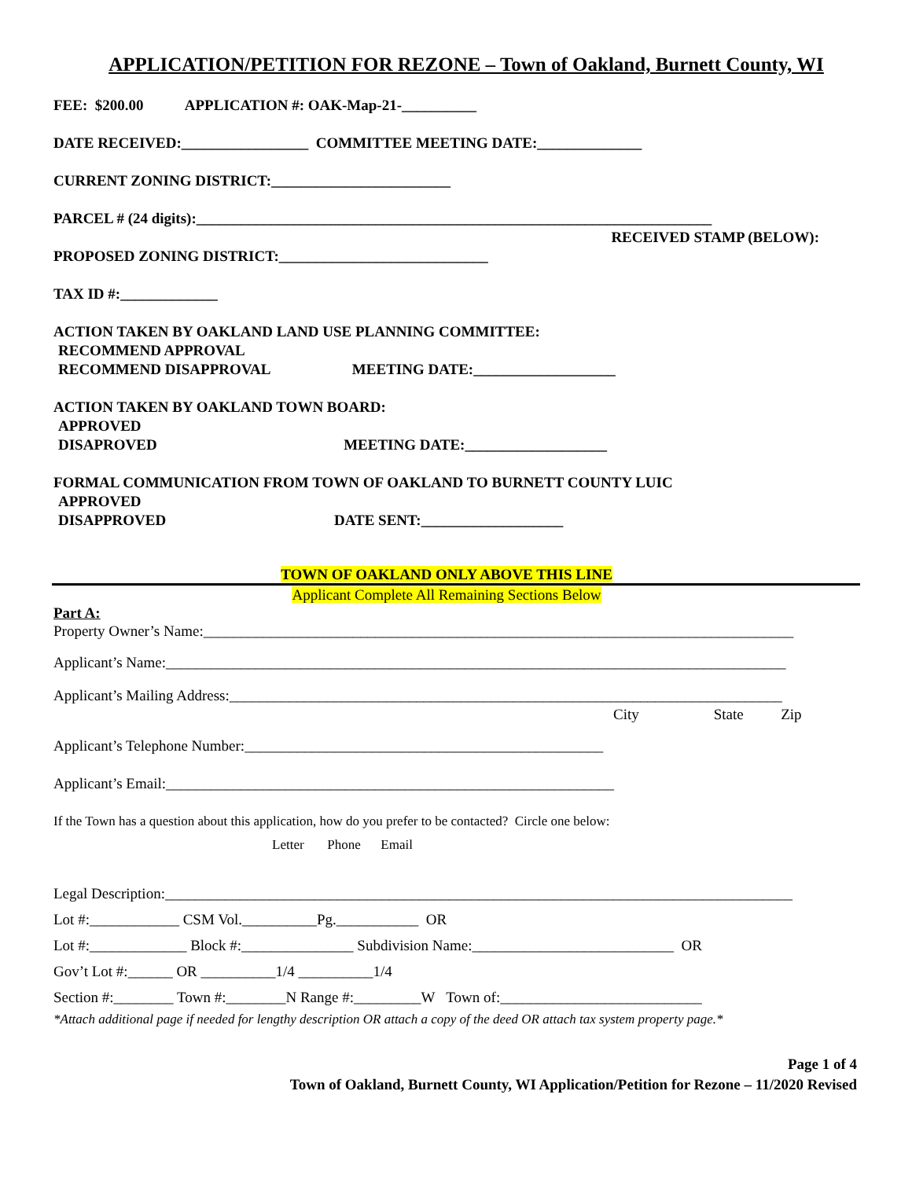APPLICATION/PETITION FOR REZONE – Town of Oakland, Burnett County, WI
FEE: $200.00 APPLICATION #: OAK-Map-21-__________
DATE RECEIVED:_________________ COMMITTEE MEETING DATE:______________
CURRENT ZONING DISTRICT:________________________
PARCEL # (24 digits):_____________________________________________________________________
RECEIVED STAMP (BELOW):
PROPOSED ZONING DISTRICT:____________________________
TAX ID #:_____________
ACTION TAKEN BY OAKLAND LAND USE PLANNING COMMITTEE:
RECOMMEND APPROVAL
RECOMMEND DISAPPROVAL MEETING DATE:___________________
ACTION TAKEN BY OAKLAND TOWN BOARD:
APPROVED
DISAPROVED MEETING DATE:___________________
FORMAL COMMUNICATION FROM TOWN OF OAKLAND TO BURNETT COUNTY LUIC
APPROVED
DISAPPROVED DATE SENT:___________________
TOWN OF OAKLAND ONLY ABOVE THIS LINE
Applicant Complete All Remaining Sections Below
Part A:
Property Owner’s Name:_______________________________________________________________________________
Applicant’s Name:___________________________________________________________________________________
Applicant’s Mailing Address:__________________________________________________________________________
City State Zip
Applicant’s Telephone Number:________________________________________________
Applicant’s Email:____________________________________________________________
If the Town has a question about this application, how do you prefer to be contacted? Circle one below:
Letter Phone Email
Legal Description:____________________________________________________________________________________
Lot #:____________ CSM Vol.__________Pg.___________ OR
Lot #:_____________ Block #:_______________ Subdivision Name:___________________________ OR
Gov’t Lot #:______ OR __________1/4 __________1/4
Section #:________ Town #:________N Range #:_________W Town of:___________________________
*Attach additional page if needed for lengthy description OR attach a copy of the deed OR attach tax system property page.*
Page 1 of 4
Town of Oakland, Burnett County, WI Application/Petition for Rezone – 11/2020 Revised